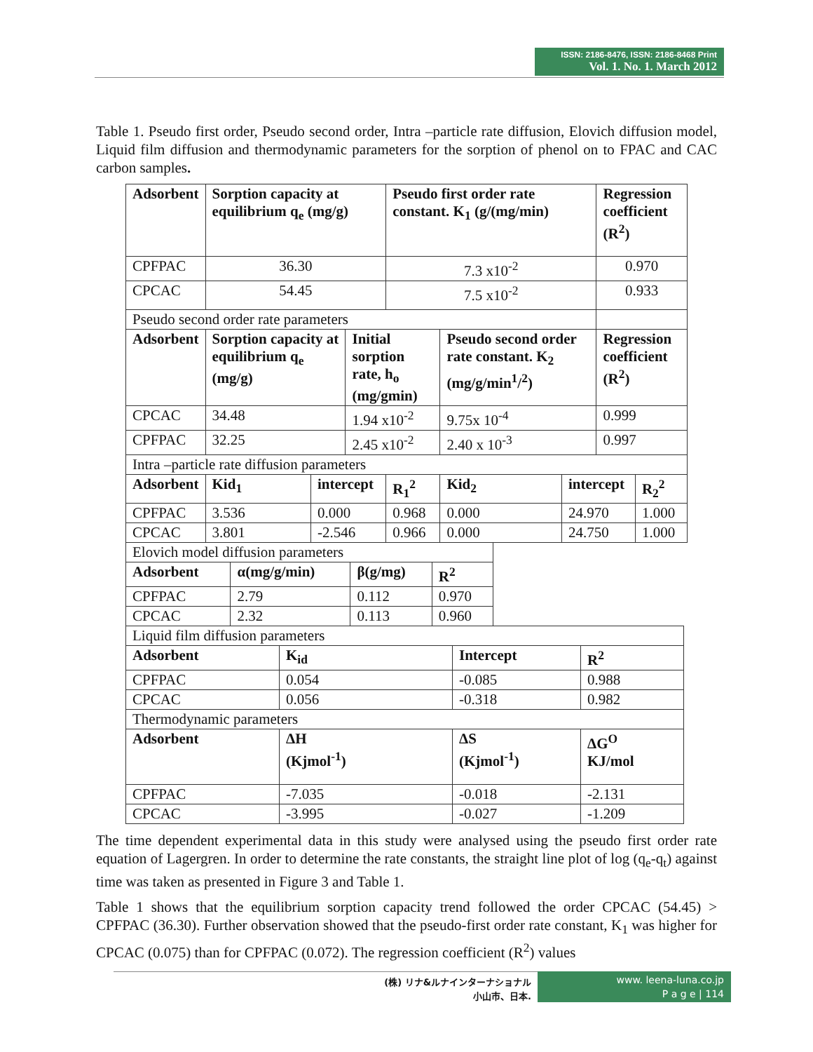ISSN: 2186-8476, ISSN: 2186-8468 Print
Vol. 1. No. 1. March 2012
Table 1. Pseudo first order, Pseudo second order, Intra –particle rate diffusion, Elovich diffusion model, Liquid film diffusion and thermodynamic parameters for the sorption of phenol on to FPAC and CAC carbon samples.
| Adsorbent | Sorption capacity at equilibrium q<sub>e</sub> (mg/g) | | | Pseudo first order rate constant. K<sub>1</sub> (g/(mg/min) | | | Regression coefficient (R<sup>2</sup>) | |
| --- | --- | --- | --- | --- | --- | --- | --- | --- |
| CPFPAC | 36.30 | | | 7.3 x10<sup>-2</sup> | | | 0.970 | |
| CPCAC | 54.45 | | | 7.5 x10<sup>-2</sup> | | | 0.933 | |
| Pseudo second order rate parameters | | | | | | | | |
| Adsorbent | Sorption capacity at equilibrium q<sub>e</sub> (mg/g) | | Initial sorption rate, h<sub>o</sub> (mg/gmin) | | Pseudo second order rate constant. K<sub>2</sub> (mg/g/min<sup>1</sup>/<sup>2</sup>) | | Regression coefficient (R<sup>2</sup>) | |
| CPCAC | 34.48 | | 1.94 x10<sup>-2</sup> | | 9.75x 10<sup>-4</sup> | | 0.999 | |
| CPFPAC | 32.25 | | 2.45 x10<sup>-2</sup> | | 2.40 x 10<sup>-3</sup> | | 0.997 | |
| Intra –particle rate diffusion parameters | | | | | | | | |
| Adsorbent | Kid<sub>1</sub> | intercept | | R<sub>1</sub><sup>2</sup> | Kid<sub>2</sub> | intercept | | R<sub>2</sub><sup>2</sup> |
| CPFPAC | 3.536 | 0.000 | | 0.968 | 0.000 | 24.970 | | 1.000 |
| CPCAC | 3.801 | -2.546 | | 0.966 | 0.000 | 24.750 | | 1.000 |
| Elovich model diffusion parameters | | | |
| Adsorbent | α(mg/g/min) | β(g/mg) | R<sup>2</sup> |
| CPFPAC | 2.79 | 0.112 | 0.970 |
| CPCAC | 2.32 | 0.113 | 0.960 |
| Liquid film diffusion parameters | | | |
| Adsorbent | K<sub>id</sub> | Intercept | R<sup>2</sup> |
| CPFPAC | 0.054 | -0.085 | 0.988 |
| CPCAC | 0.056 | -0.318 | 0.982 |
| Thermodynamic parameters | | | |
| Adsorbent | ΔH (Kjmol<sup>-1</sup>) | ΔS (Kjmol<sup>-1</sup>) | ΔG<sup>O</sup> KJ/mol |
| CPFPAC | -7.035 | -0.018 | -2.131 |
| CPCAC | -3.995 | -0.027 | -1.209 |
The time dependent experimental data in this study were analysed using the pseudo first order rate equation of Lagergren. In order to determine the rate constants, the straight line plot of log (q<sub>e</sub>-q<sub>t</sub>) against time was taken as presented in Figure 3 and Table 1.
Table 1 shows that the equilibrium sorption capacity trend followed the order CPCAC (54.45) > CPFPAC (36.30). Further observation showed that the pseudo-first order rate constant, K<sub>1</sub> was higher for CPCAC (0.075) than for CPFPAC (0.072). The regression coefficient (R<sup>2</sup>) values
(株) リナ&ルナインターナショナル
小山市、日本.
www. leena-luna.co.jp
P a g e | 114